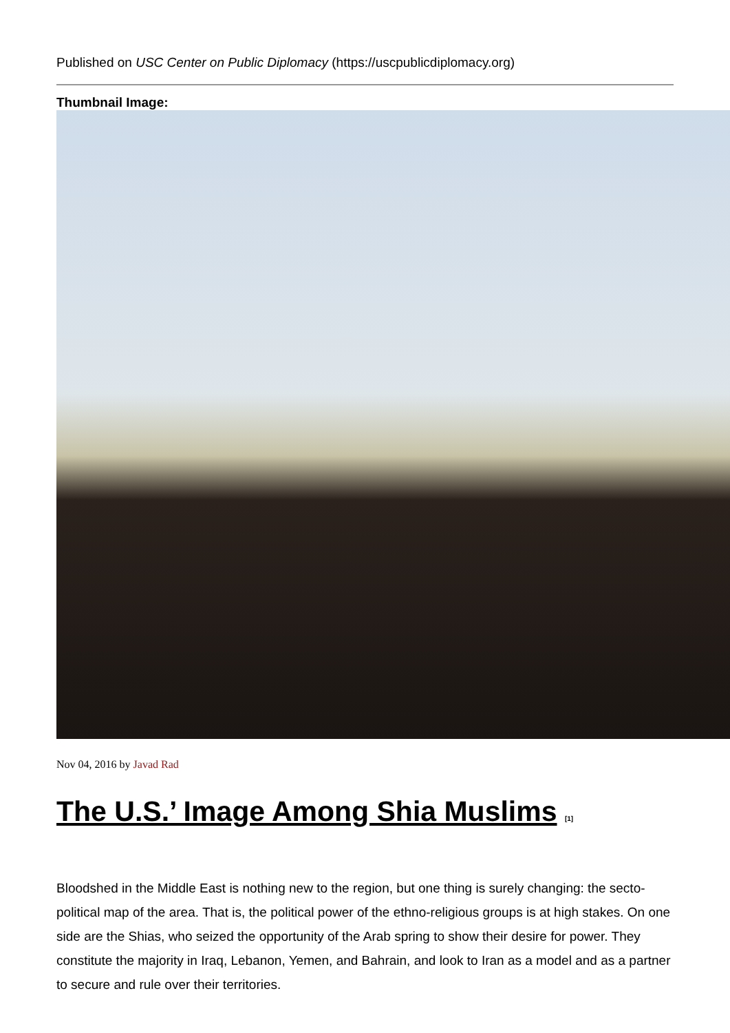Published on USC Center on Public Diplomacy (https://uscpublicdiplomacy.org)
Thumbnail Image:
Nov 04, 2016 by Javad Rad
The U.S.’ Image Among Shia Muslims <sup>[1]</sup>
Bloodshed in the Middle East is nothing new to the region, but one thing is surely changing: the secto-political map of the area. That is, the political power of the ethno-religious groups is at high stakes. On one side are the Shias, who seized the opportunity of the Arab spring to show their desire for power. They constitute the majority in Iraq, Lebanon, Yemen, and Bahrain, and look to Iran as a model and as a partner to secure and rule over their territories.